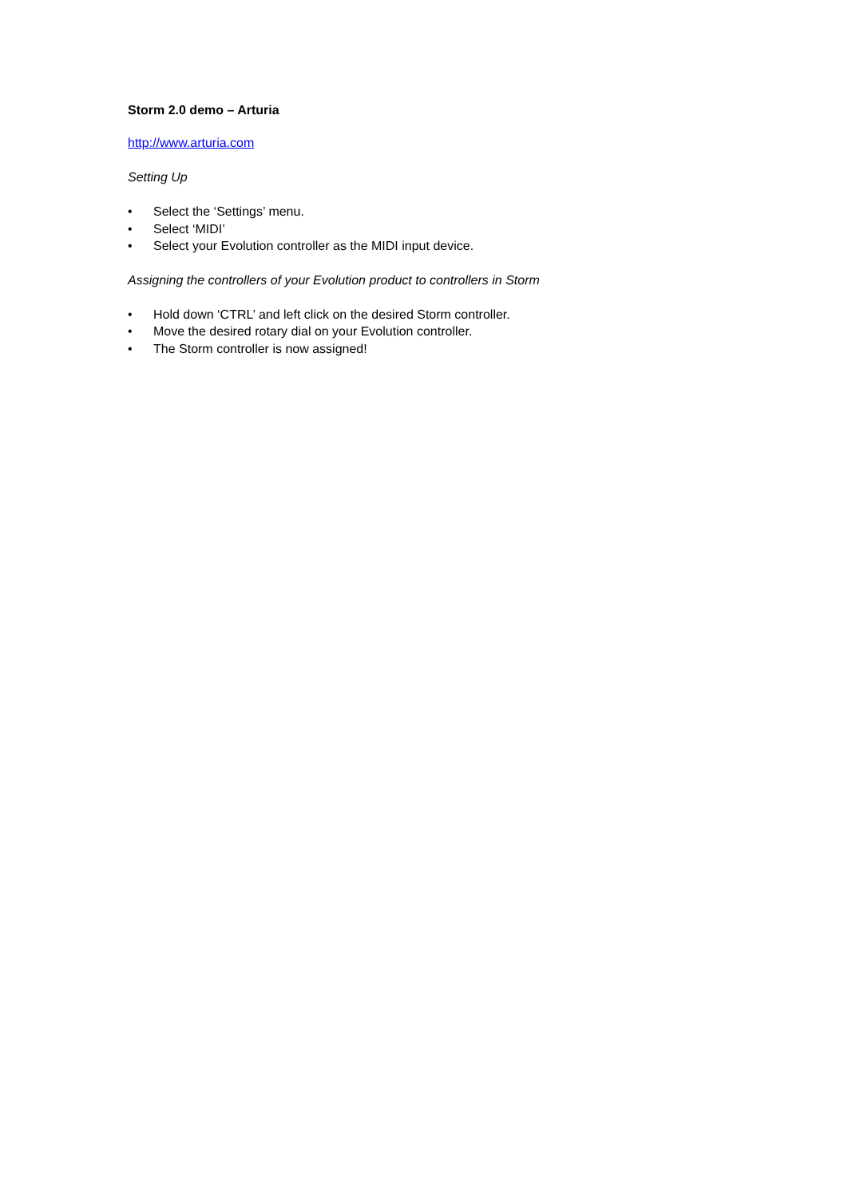Storm 2.0 demo – Arturia
http://www.arturia.com
Setting Up
• Select the ‘Settings’ menu.
• Select ‘MIDI’
• Select your Evolution controller as the MIDI input device.
Assigning the controllers of your Evolution product to controllers in Storm
• Hold down ‘CTRL’ and left click on the desired Storm controller.
• Move the desired rotary dial on your Evolution controller.
• The Storm controller is now assigned!